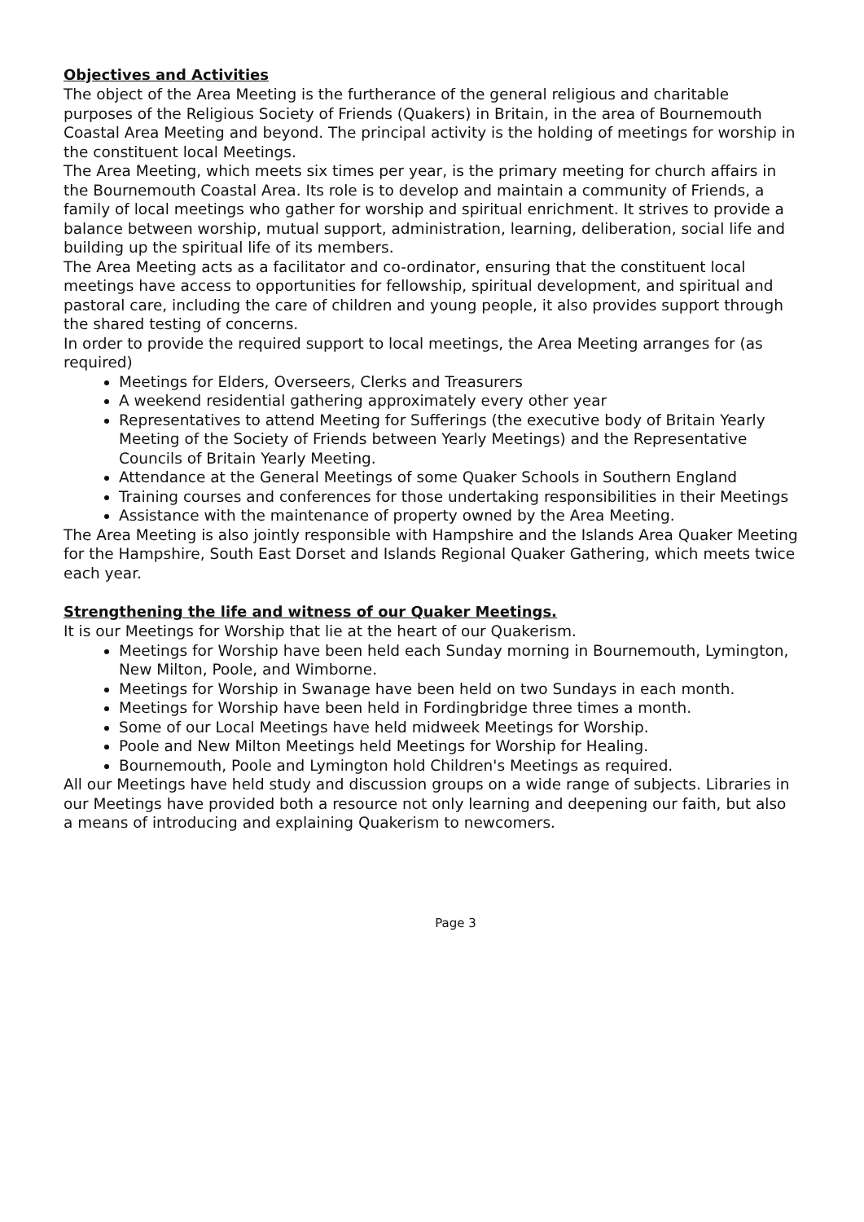Objectives and Activities
The object of the Area Meeting is the furtherance of the general religious and charitable purposes of the Religious Society of Friends (Quakers) in Britain, in the area of Bournemouth Coastal Area Meeting and beyond. The principal activity is the holding of meetings for worship in the constituent local Meetings.
The Area Meeting, which meets six times per year, is the primary meeting for church affairs in the Bournemouth Coastal Area. Its role is to develop and maintain a community of Friends, a family of local meetings who gather for worship and spiritual enrichment. It strives to provide a balance between worship, mutual support, administration, learning, deliberation, social life and building up the spiritual life of its members.
The Area Meeting acts as a facilitator and co-ordinator, ensuring that the constituent local meetings have access to opportunities for fellowship, spiritual development, and spiritual and pastoral care, including the care of children and young people, it also provides support through the shared testing of concerns.
In order to provide the required support to local meetings, the Area Meeting arranges for (as required)
Meetings for Elders, Overseers, Clerks and Treasurers
A weekend residential gathering approximately every other year
Representatives to attend Meeting for Sufferings (the executive body of Britain Yearly Meeting of the Society of Friends between Yearly Meetings) and the Representative Councils of Britain Yearly Meeting.
Attendance at the General Meetings of some Quaker Schools in Southern England
Training courses and conferences for those undertaking responsibilities in their Meetings
Assistance with the maintenance of property owned by the Area Meeting.
The Area Meeting is also jointly responsible with Hampshire and the Islands Area Quaker Meeting for the Hampshire, South East Dorset and Islands Regional Quaker Gathering, which meets twice each year.
Strengthening the life and witness of our Quaker Meetings.
It is our Meetings for Worship that lie at the heart of our Quakerism.
Meetings for Worship have been held each Sunday morning in Bournemouth, Lymington, New Milton, Poole, and Wimborne.
Meetings for Worship in Swanage have been held on two Sundays in each month.
Meetings for Worship have been held in Fordingbridge three times a month.
Some of our Local Meetings have held midweek Meetings for Worship.
Poole and New Milton Meetings held Meetings for Worship for Healing.
Bournemouth, Poole and Lymington hold Children's Meetings as required.
All our Meetings have held study and discussion groups on a wide range of subjects. Libraries in our Meetings have provided both a resource not only learning and deepening our faith, but also a means of introducing and explaining Quakerism to newcomers.
Page 3